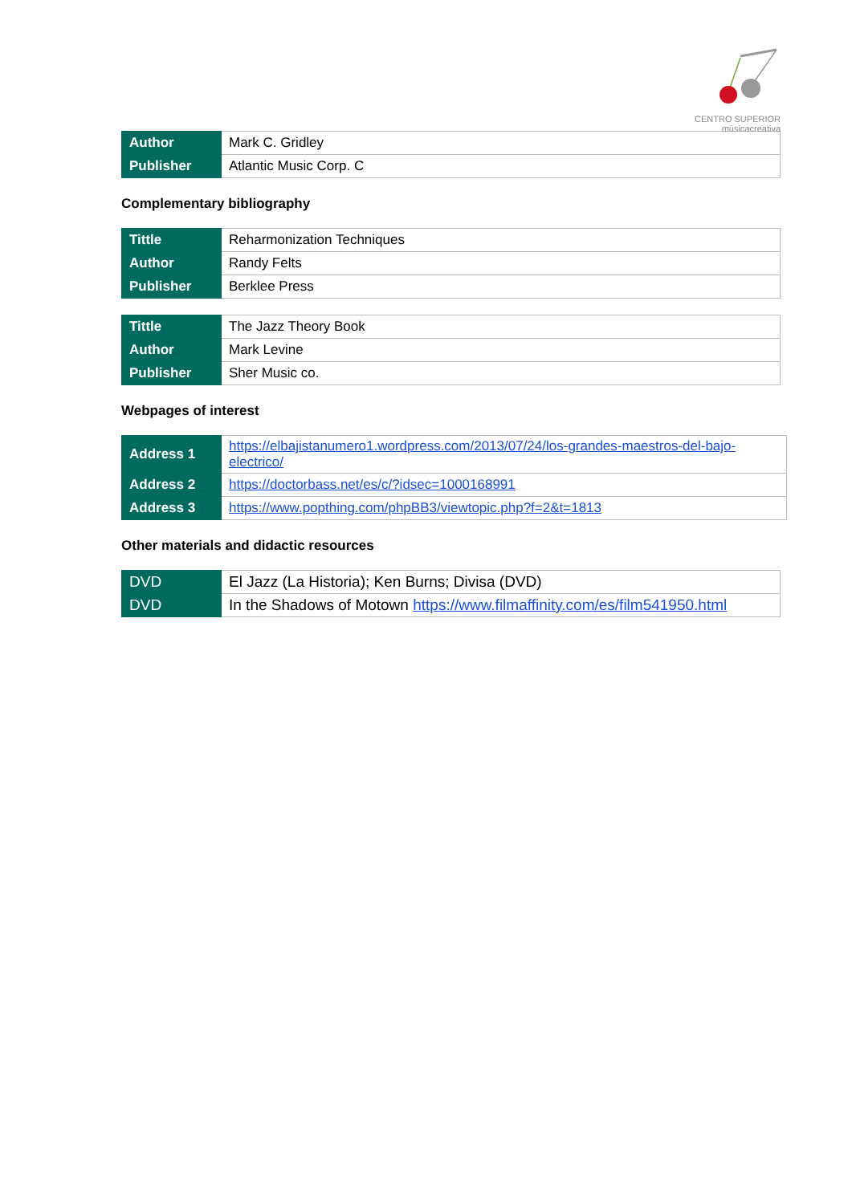CENTRO SUPERIOR
músicacreativa
| Author | Mark C. Gridley |
| Publisher | Atlantic Music Corp. C |
Complementary bibliography
| Tittle | Reharmonization Techniques |
| Author | Randy Felts |
| Publisher | Berklee Press |
| Tittle | The Jazz Theory Book |
| Author | Mark Levine |
| Publisher | Sher Music co. |
Webpages of interest
| Address 1 | https://elbajistanumero1.wordpress.com/2013/07/24/los-grandes-maestros-del-bajo-electrico/ |
| Address 2 | https://doctorbass.net/es/c/?idsec=1000168991 |
| Address 3 | https://www.popthing.com/phpBB3/viewtopic.php?f=2&t=1813 |
Other materials and didactic resources
| DVD | El Jazz (La Historia); Ken Burns; Divisa (DVD) |
| DVD | In the Shadows of Motown https://www.filmaffinity.com/es/film541950.html |